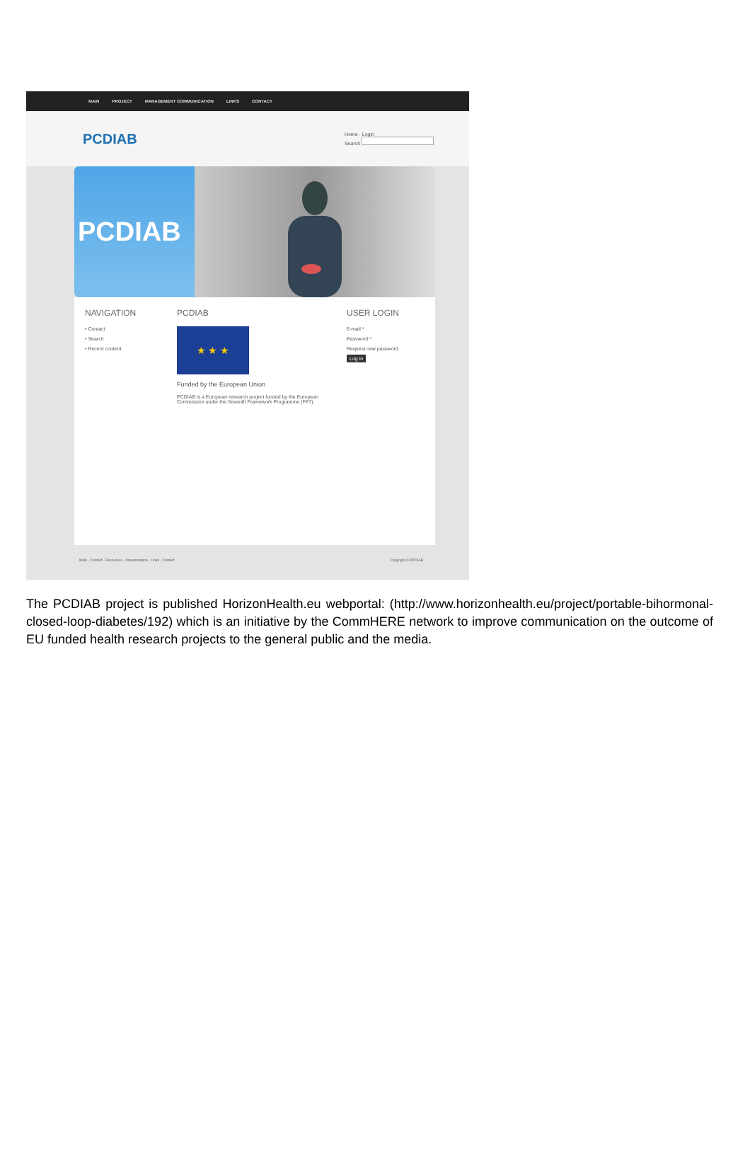MAIN PROJECT MANAGEMENT COMMUNICATION LINKS CONTACT
PCDIAB
Home · Login
Search
PCDIAB
NAVIGATION
• Contact
• Search
• Recent content
PCDIAB
★ ★ ★
Funded by the European Union
PCDIAB is a European research project funded by the European Commission under the Seventh Framework Programme (FP7).
USER LOGIN
E-mail *
Password *
Request new password
Log in
Main · Contact · Resources · Dissemination · Links · Contact Copyright © PCDIAB
The PCDIAB project is published HorizonHealth.eu webportal: (http://www.horizonhealth.eu/project/portable-bihormonal-closed-loop-diabetes/192) which is an initiative by the CommHERE network to improve communication on the outcome of EU funded health research projects to the general public and the media.